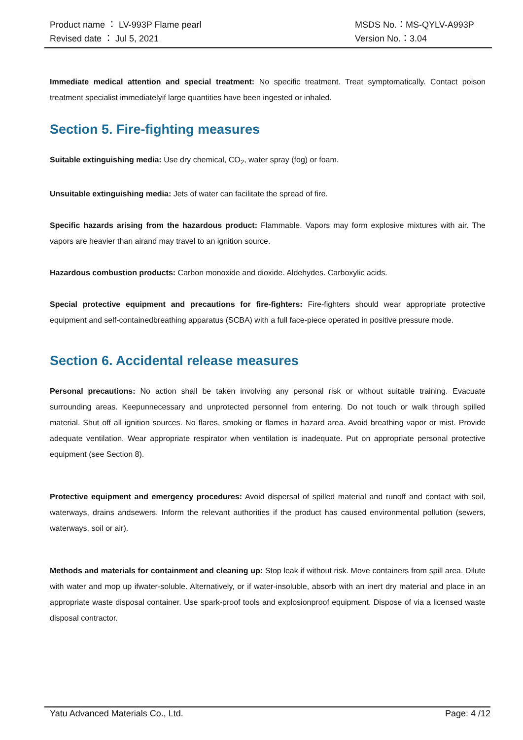Product name ： LV-993P Flame pearl MSDS No.：MS-QYLV-A993P
Revised date ： Jul 5, 2021 Version No.：3.04
Immediate medical attention and special treatment: No specific treatment. Treat symptomatically. Contact poison treatment specialist immediatelyif large quantities have been ingested or inhaled.
Section 5. Fire-fighting measures
Suitable extinguishing media: Use dry chemical, CO<sub>2</sub>, water spray (fog) or foam.
Unsuitable extinguishing media: Jets of water can facilitate the spread of fire.
Specific hazards arising from the hazardous product: Flammable. Vapors may form explosive mixtures with air. The vapors are heavier than airand may travel to an ignition source.
Hazardous combustion products: Carbon monoxide and dioxide. Aldehydes. Carboxylic acids.
Special protective equipment and precautions for fire-fighters: Fire-fighters should wear appropriate protective equipment and self-containedbreathing apparatus (SCBA) with a full face-piece operated in positive pressure mode.
Section 6. Accidental release measures
Personal precautions: No action shall be taken involving any personal risk or without suitable training. Evacuate surrounding areas. Keepunnecessary and unprotected personnel from entering. Do not touch or walk through spilled material. Shut off all ignition sources. No flares, smoking or flames in hazard area. Avoid breathing vapor or mist. Provide adequate ventilation. Wear appropriate respirator when ventilation is inadequate. Put on appropriate personal protective equipment (see Section 8).
Protective equipment and emergency procedures: Avoid dispersal of spilled material and runoff and contact with soil, waterways, drains andsewers. Inform the relevant authorities if the product has caused environmental pollution (sewers, waterways, soil or air).
Methods and materials for containment and cleaning up: Stop leak if without risk. Move containers from spill area. Dilute with water and mop up ifwater-soluble. Alternatively, or if water-insoluble, absorb with an inert dry material and place in an appropriate waste disposal container. Use spark-proof tools and explosionproof equipment. Dispose of via a licensed waste disposal contractor.
Yatu Advanced Materials Co., Ltd. Page: 4 /12